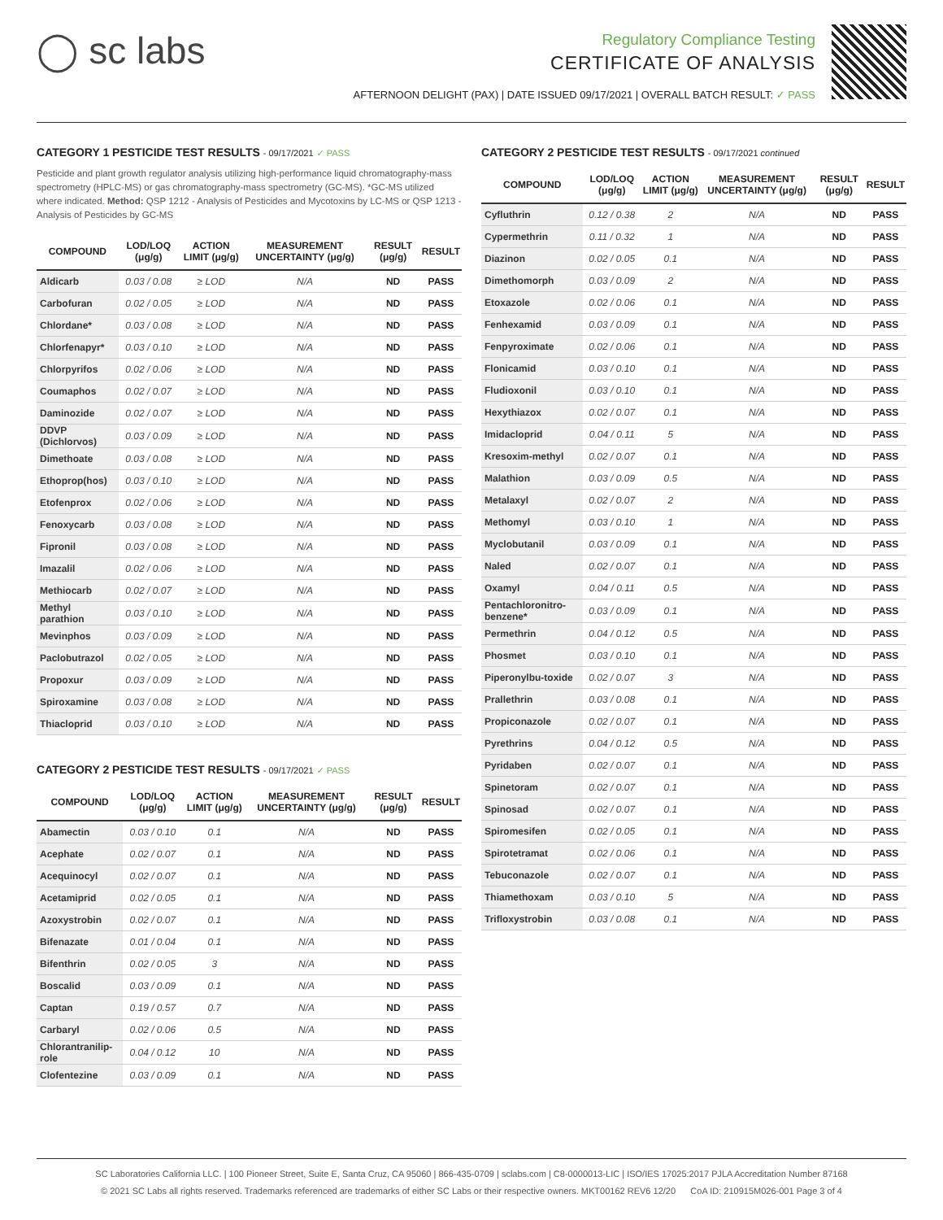◯ sc labs
Regulatory Compliance Testing
CERTIFICATE OF ANALYSIS
AFTERNOON DELIGHT (PAX) | DATE ISSUED 09/17/2021 | OVERALL BATCH RESULT: ✓ PASS
CATEGORY 1 PESTICIDE TEST RESULTS - 09/17/2021 ✓ PASS
Pesticide and plant growth regulator analysis utilizing high-performance liquid chromatography-mass spectrometry (HPLC-MS) or gas chromatography-mass spectrometry (GC-MS). *GC-MS utilized where indicated. Method: QSP 1212 - Analysis of Pesticides and Mycotoxins by LC-MS or QSP 1213 - Analysis of Pesticides by GC-MS
| COMPOUND | LOD/LOQ (μg/g) | ACTION LIMIT (μg/g) | MEASUREMENT UNCERTAINTY (μg/g) | RESULT (μg/g) | RESULT |
| --- | --- | --- | --- | --- | --- |
| Aldicarb | 0.03 / 0.08 | ≥ LOD | N/A | ND | PASS |
| Carbofuran | 0.02 / 0.05 | ≥ LOD | N/A | ND | PASS |
| Chlordane* | 0.03 / 0.08 | ≥ LOD | N/A | ND | PASS |
| Chlorfenapyr* | 0.03 / 0.10 | ≥ LOD | N/A | ND | PASS |
| Chlorpyrifos | 0.02 / 0.06 | ≥ LOD | N/A | ND | PASS |
| Coumaphos | 0.02 / 0.07 | ≥ LOD | N/A | ND | PASS |
| Daminozide | 0.02 / 0.07 | ≥ LOD | N/A | ND | PASS |
| DDVP (Dichlorvos) | 0.03 / 0.09 | ≥ LOD | N/A | ND | PASS |
| Dimethoate | 0.03 / 0.08 | ≥ LOD | N/A | ND | PASS |
| Ethoprop(hos) | 0.03 / 0.10 | ≥ LOD | N/A | ND | PASS |
| Etofenprox | 0.02 / 0.06 | ≥ LOD | N/A | ND | PASS |
| Fenoxycarb | 0.03 / 0.08 | ≥ LOD | N/A | ND | PASS |
| Fipronil | 0.03 / 0.08 | ≥ LOD | N/A | ND | PASS |
| Imazalil | 0.02 / 0.06 | ≥ LOD | N/A | ND | PASS |
| Methiocarb | 0.02 / 0.07 | ≥ LOD | N/A | ND | PASS |
| Methyl parathion | 0.03 / 0.10 | ≥ LOD | N/A | ND | PASS |
| Mevinphos | 0.03 / 0.09 | ≥ LOD | N/A | ND | PASS |
| Paclobutrazol | 0.02 / 0.05 | ≥ LOD | N/A | ND | PASS |
| Propoxur | 0.03 / 0.09 | ≥ LOD | N/A | ND | PASS |
| Spiroxamine | 0.03 / 0.08 | ≥ LOD | N/A | ND | PASS |
| Thiacloprid | 0.03 / 0.10 | ≥ LOD | N/A | ND | PASS |
CATEGORY 2 PESTICIDE TEST RESULTS - 09/17/2021 ✓ PASS
| COMPOUND | LOD/LOQ (μg/g) | ACTION LIMIT (μg/g) | MEASUREMENT UNCERTAINTY (μg/g) | RESULT (μg/g) | RESULT |
| --- | --- | --- | --- | --- | --- |
| Abamectin | 0.03 / 0.10 | 0.1 | N/A | ND | PASS |
| Acephate | 0.02 / 0.07 | 0.1 | N/A | ND | PASS |
| Acequinocyl | 0.02 / 0.07 | 0.1 | N/A | ND | PASS |
| Acetamiprid | 0.02 / 0.05 | 0.1 | N/A | ND | PASS |
| Azoxystrobin | 0.02 / 0.07 | 0.1 | N/A | ND | PASS |
| Bifenazate | 0.01 / 0.04 | 0.1 | N/A | ND | PASS |
| Bifenthrin | 0.02 / 0.05 | 3 | N/A | ND | PASS |
| Boscalid | 0.03 / 0.09 | 0.1 | N/A | ND | PASS |
| Captan | 0.19 / 0.57 | 0.7 | N/A | ND | PASS |
| Carbaryl | 0.02 / 0.06 | 0.5 | N/A | ND | PASS |
| Chlorantranilip-role | 0.04 / 0.12 | 10 | N/A | ND | PASS |
| Clofentezine | 0.03 / 0.09 | 0.1 | N/A | ND | PASS |
CATEGORY 2 PESTICIDE TEST RESULTS - 09/17/2021 continued
| COMPOUND | LOD/LOQ (μg/g) | ACTION LIMIT (μg/g) | MEASUREMENT UNCERTAINTY (μg/g) | RESULT (μg/g) | RESULT |
| --- | --- | --- | --- | --- | --- |
| Cyfluthrin | 0.12 / 0.38 | 2 | N/A | ND | PASS |
| Cypermethrin | 0.11 / 0.32 | 1 | N/A | ND | PASS |
| Diazinon | 0.02 / 0.05 | 0.1 | N/A | ND | PASS |
| Dimethomorph | 0.03 / 0.09 | 2 | N/A | ND | PASS |
| Etoxazole | 0.02 / 0.06 | 0.1 | N/A | ND | PASS |
| Fenhexamid | 0.03 / 0.09 | 0.1 | N/A | ND | PASS |
| Fenpyroximate | 0.02 / 0.06 | 0.1 | N/A | ND | PASS |
| Flonicamid | 0.03 / 0.10 | 0.1 | N/A | ND | PASS |
| Fludioxonil | 0.03 / 0.10 | 0.1 | N/A | ND | PASS |
| Hexythiazox | 0.02 / 0.07 | 0.1 | N/A | ND | PASS |
| Imidacloprid | 0.04 / 0.11 | 5 | N/A | ND | PASS |
| Kresoxim-methyl | 0.02 / 0.07 | 0.1 | N/A | ND | PASS |
| Malathion | 0.03 / 0.09 | 0.5 | N/A | ND | PASS |
| Metalaxyl | 0.02 / 0.07 | 2 | N/A | ND | PASS |
| Methomyl | 0.03 / 0.10 | 1 | N/A | ND | PASS |
| Myclobutanil | 0.03 / 0.09 | 0.1 | N/A | ND | PASS |
| Naled | 0.02 / 0.07 | 0.1 | N/A | ND | PASS |
| Oxamyl | 0.04 / 0.11 | 0.5 | N/A | ND | PASS |
| Pentachloronitro-benzene* | 0.03 / 0.09 | 0.1 | N/A | ND | PASS |
| Permethrin | 0.04 / 0.12 | 0.5 | N/A | ND | PASS |
| Phosmet | 0.03 / 0.10 | 0.1 | N/A | ND | PASS |
| Piperonylbu-toxide | 0.02 / 0.07 | 3 | N/A | ND | PASS |
| Prallethrin | 0.03 / 0.08 | 0.1 | N/A | ND | PASS |
| Propiconazole | 0.02 / 0.07 | 0.1 | N/A | ND | PASS |
| Pyrethrins | 0.04 / 0.12 | 0.5 | N/A | ND | PASS |
| Pyridaben | 0.02 / 0.07 | 0.1 | N/A | ND | PASS |
| Spinetoram | 0.02 / 0.07 | 0.1 | N/A | ND | PASS |
| Spinosad | 0.02 / 0.07 | 0.1 | N/A | ND | PASS |
| Spiromesifen | 0.02 / 0.05 | 0.1 | N/A | ND | PASS |
| Spirotetramat | 0.02 / 0.06 | 0.1 | N/A | ND | PASS |
| Tebuconazole | 0.02 / 0.07 | 0.1 | N/A | ND | PASS |
| Thiamethoxam | 0.03 / 0.10 | 5 | N/A | ND | PASS |
| Trifloxystrobin | 0.03 / 0.08 | 0.1 | N/A | ND | PASS |
SC Laboratories California LLC. | 100 Pioneer Street, Suite E, Santa Cruz, CA 95060 | 866-435-0709 | sclabs.com | C8-0000013-LIC | ISO/IES 17025:2017 PJLA Accreditation Number 87168
© 2021 SC Labs all rights reserved. Trademarks referenced are trademarks of either SC Labs or their respective owners. MKT00162 REV6 12/20 CoA ID: 210915M026-001 Page 3 of 4